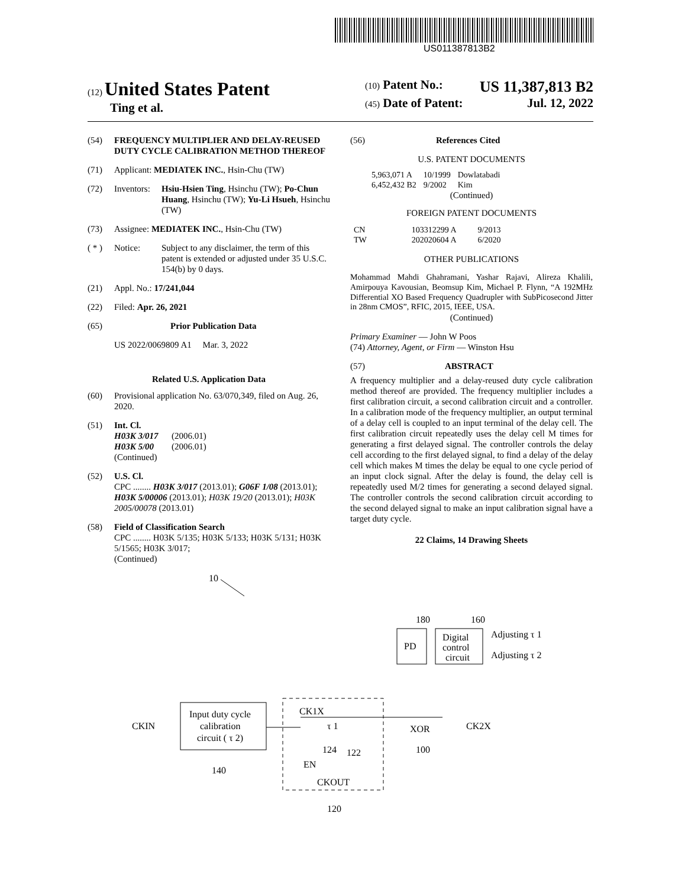US011387813B2
(12) United States Patent
Ting et al.
(10) Patent No.: US 11,387,813 B2
(45) Date of Patent: Jul. 12, 2022
(54) FREQUENCY MULTIPLIER AND DELAY-REUSED DUTY CYCLE CALIBRATION METHOD THEREOF
(71) Applicant: MEDIATEK INC., Hsin-Chu (TW)
(72) Inventors: Hsiu-Hsien Ting, Hsinchu (TW); Po-Chun Huang, Hsinchu (TW); Yu-Li Hsueh, Hsinchu (TW)
(73) Assignee: MEDIATEK INC., Hsin-Chu (TW)
( * ) Notice: Subject to any disclaimer, the term of this patent is extended or adjusted under 35 U.S.C. 154(b) by 0 days.
(21) Appl. No.: 17/241,044
(22) Filed: Apr. 26, 2021
(65) Prior Publication Data
US 2022/0069809 A1 Mar. 3, 2022
Related U.S. Application Data
(60) Provisional application No. 63/070,349, filed on Aug. 26, 2020.
(51) Int. Cl.
H03K 3/017 (2006.01)
H03K 5/00 (2006.01)
(Continued)
(52) U.S. Cl.
CPC ........ H03K 3/017 (2013.01); G06F 1/08 (2013.01); H03K 5/00006 (2013.01); H03K 19/20 (2013.01); H03K 2005/00078 (2013.01)
(58) Field of Classification Search
CPC ........ H03K 5/135; H03K 5/133; H03K 5/131; H03K 5/1565; H03K 3/017;
(Continued)
(56) References Cited
U.S. PATENT DOCUMENTS
| 5,963,071 A | 10/1999 | Dowlatabadi |
| 6,452,432 B2 | 9/2002 | Kim |
(Continued)
FOREIGN PATENT DOCUMENTS
| CN | 103312299 A | 9/2013 |
| TW | 202020604 A | 6/2020 |
OTHER PUBLICATIONS
Mohammad Mahdi Ghahramani, Yashar Rajavi, Alireza Khalili, Amirpouya Kavousian, Beomsup Kim, Michael P. Flynn, “A 192MHz Differential XO Based Frequency Quadrupler with SubPicosecond Jitter in 28nm CMOS”, RFIC, 2015, IEEE, USA.
(Continued)
Primary Examiner — John W Poos
(74) Attorney, Agent, or Firm — Winston Hsu
(57) ABSTRACT
A frequency multiplier and a delay-reused duty cycle calibration method thereof are provided. The frequency multiplier includes a first calibration circuit, a second calibration circuit and a controller. In a calibration mode of the frequency multiplier, an output terminal of a delay cell is coupled to an input terminal of the delay cell. The first calibration circuit repeatedly uses the delay cell M times for generating a first delayed signal. The controller controls the delay cell according to the first delayed signal, to find a delay of the delay cell which makes M times the delay be equal to one cycle period of an input clock signal. After the delay is found, the delay cell is repeatedly used M/2 times for generating a second delayed signal. The controller controls the second calibration circuit according to the second delayed signal to make an input calibration signal have a target duty cycle.
22 Claims, 14 Drawing Sheets
10
180
160
PD
Digital
control
circuit
Adjusting τ 1
Adjusting τ 2
CKIN
Input duty cycle
calibration
circuit ( τ 2)
140
CK1X
τ 1
124
122
EN
CKOUT
XOR
CK2X
100
120